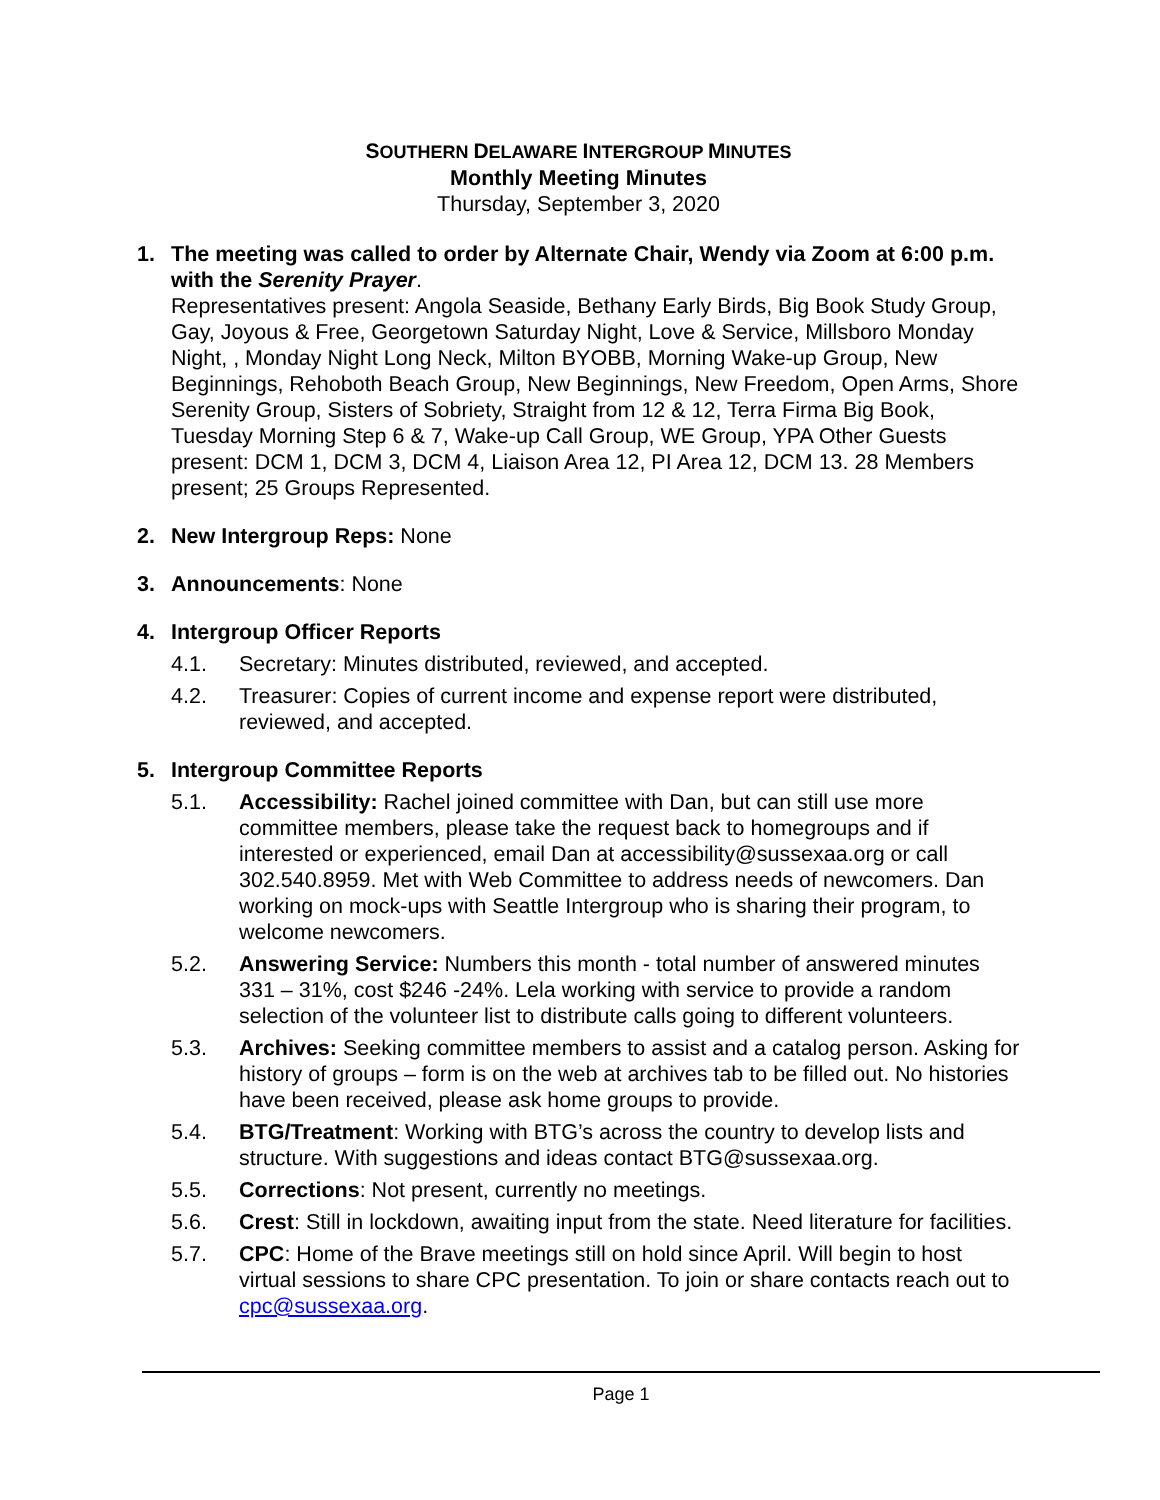SOUTHERN DELAWARE INTERGROUP MINUTES
Monthly Meeting Minutes
Thursday, September 3, 2020
1. The meeting was called to order by Alternate Chair, Wendy via Zoom at 6:00 p.m. with the Serenity Prayer.
Representatives present: Angola Seaside, Bethany Early Birds, Big Book Study Group, Gay, Joyous & Free, Georgetown Saturday Night, Love & Service, Millsboro Monday Night, , Monday Night Long Neck, Milton BYOBB, Morning Wake-up Group, New Beginnings, Rehoboth Beach Group, New Beginnings, New Freedom, Open Arms, Shore Serenity Group, Sisters of Sobriety, Straight from 12 & 12, Terra Firma Big Book, Tuesday Morning Step 6 & 7, Wake-up Call Group, WE Group, YPA Other Guests present: DCM 1, DCM 3, DCM 4, Liaison Area 12, PI Area 12, DCM 13. 28 Members present; 25 Groups Represented.
2. New Intergroup Reps: None
3. Announcements: None
4. Intergroup Officer Reports
4.1. Secretary: Minutes distributed, reviewed, and accepted.
4.2. Treasurer: Copies of current income and expense report were distributed, reviewed, and accepted.
5. Intergroup Committee Reports
5.1. Accessibility: Rachel joined committee with Dan, but can still use more committee members, please take the request back to homegroups and if interested or experienced, email Dan at accessibility@sussexaa.org or call 302.540.8959. Met with Web Committee to address needs of newcomers. Dan working on mock-ups with Seattle Intergroup who is sharing their program, to welcome newcomers.
5.2. Answering Service: Numbers this month - total number of answered minutes 331 – 31%, cost $246 -24%. Lela working with service to provide a random selection of the volunteer list to distribute calls going to different volunteers.
5.3. Archives: Seeking committee members to assist and a catalog person. Asking for history of groups – form is on the web at archives tab to be filled out. No histories have been received, please ask home groups to provide.
5.4. BTG/Treatment: Working with BTG’s across the country to develop lists and structure. With suggestions and ideas contact BTG@sussexaa.org.
5.5. Corrections: Not present, currently no meetings.
5.6. Crest: Still in lockdown, awaiting input from the state. Need literature for facilities.
5.7. CPC: Home of the Brave meetings still on hold since April. Will begin to host virtual sessions to share CPC presentation. To join or share contacts reach out to cpc@sussexaa.org.
Page 1